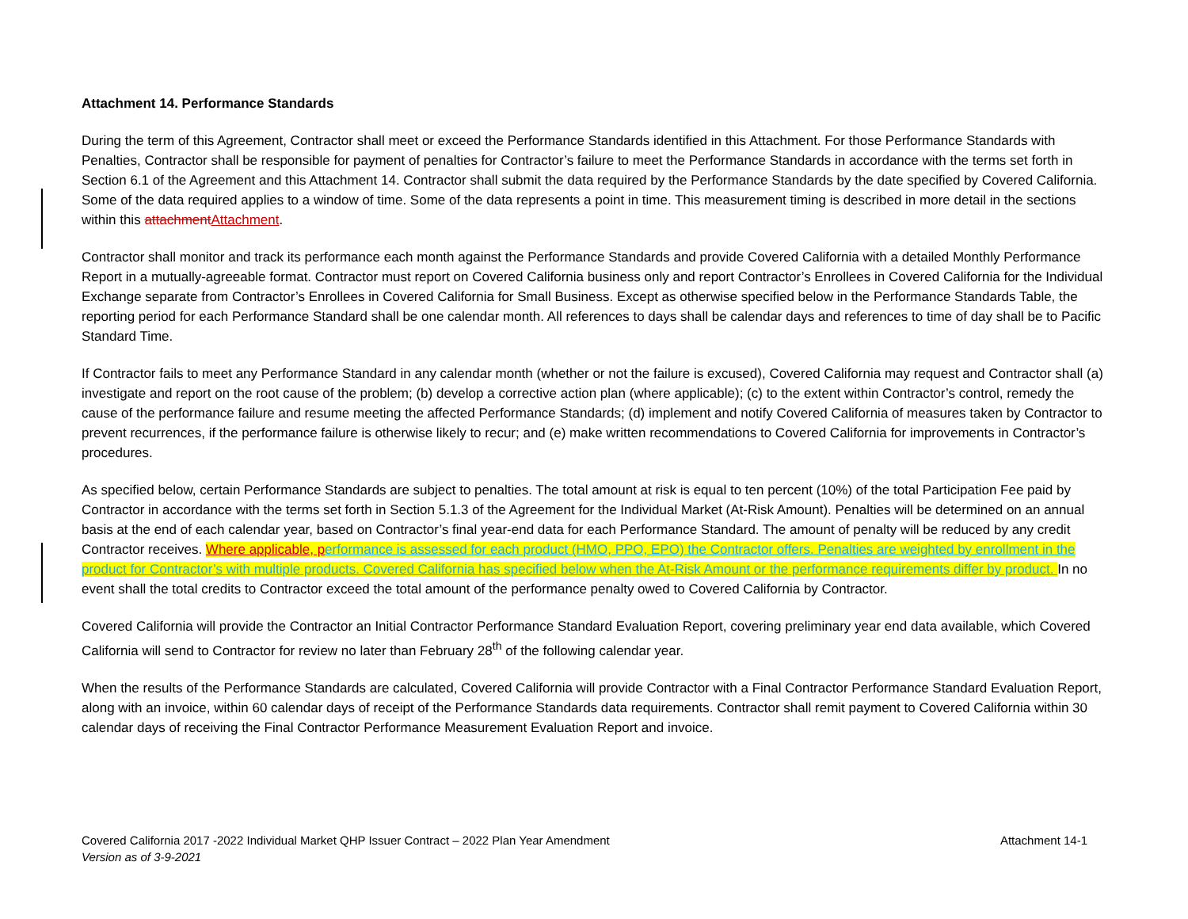Attachment 14. Performance Standards
During the term of this Agreement, Contractor shall meet or exceed the Performance Standards identified in this Attachment. For those Performance Standards with Penalties, Contractor shall be responsible for payment of penalties for Contractor’s failure to meet the Performance Standards in accordance with the terms set forth in Section 6.1 of the Agreement and this Attachment 14. Contractor shall submit the data required by the Performance Standards by the date specified by Covered California. Some of the data required applies to a window of time. Some of the data represents a point in time. This measurement timing is described in more detail in the sections within this attachment Attachment.
Contractor shall monitor and track its performance each month against the Performance Standards and provide Covered California with a detailed Monthly Performance Report in a mutually-agreeable format. Contractor must report on Covered California business only and report Contractor’s Enrollees in Covered California for the Individual Exchange separate from Contractor’s Enrollees in Covered California for Small Business. Except as otherwise specified below in the Performance Standards Table, the reporting period for each Performance Standard shall be one calendar month. All references to days shall be calendar days and references to time of day shall be to Pacific Standard Time.
If Contractor fails to meet any Performance Standard in any calendar month (whether or not the failure is excused), Covered California may request and Contractor shall (a) investigate and report on the root cause of the problem; (b) develop a corrective action plan (where applicable); (c) to the extent within Contractor’s control, remedy the cause of the performance failure and resume meeting the affected Performance Standards; (d) implement and notify Covered California of measures taken by Contractor to prevent recurrences, if the performance failure is otherwise likely to recur; and (e) make written recommendations to Covered California for improvements in Contractor’s procedures.
As specified below, certain Performance Standards are subject to penalties. The total amount at risk is equal to ten percent (10%) of the total Participation Fee paid by Contractor in accordance with the terms set forth in Section 5.1.3 of the Agreement for the Individual Market (At-Risk Amount). Penalties will be determined on an annual basis at the end of each calendar year, based on Contractor’s final year-end data for each Performance Standard. The amount of penalty will be reduced by any credit Contractor receives. Where applicable, p erformance is assessed for each product (HMO, PPO, EPO) the Contractor offers. Penalties are weighted by enrollment in the product for Contractor’s with multiple products. Covered California has specified below when the At-Risk Amount or the performance requirements differ by product. In no event shall the total credits to Contractor exceed the total amount of the performance penalty owed to Covered California by Contractor.
Covered California will provide the Contractor an Initial Contractor Performance Standard Evaluation Report, covering preliminary year end data available, which Covered California will send to Contractor for review no later than February 28<sup>th</sup> of the following calendar year.
When the results of the Performance Standards are calculated, Covered California will provide Contractor with a Final Contractor Performance Standard Evaluation Report, along with an invoice, within 60 calendar days of receipt of the Performance Standards data requirements. Contractor shall remit payment to Covered California within 30 calendar days of receiving the Final Contractor Performance Measurement Evaluation Report and invoice.
Attachment 14-1
Covered California 2017 -2022 Individual Market QHP Issuer Contract – 2022 Plan Year Amendment
Version as of 3-9-2021